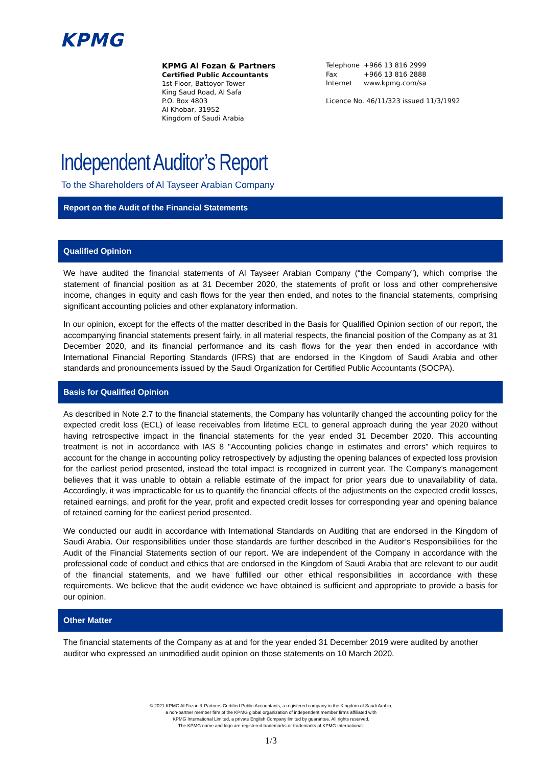KPMG
KPMG Al Fozan & Partners
Certified Public Accountants
1st Floor, Battoyor Tower
King Saud Road, Al Safa
P.O. Box 4803
Al Khobar, 31952
Kingdom of Saudi Arabia
| Telephone | +966 13 816 2999 |
| Fax | +966 13 816 2888 |
| Internet | www.kpmg.com/sa |
Licence No. 46/11/323 issued 11/3/1992
Independent Auditor’s Report
To the Shareholders of Al Tayseer Arabian Company
Report on the Audit of the Financial Statements
Qualified Opinion
We have audited the financial statements of Al Tayseer Arabian Company (“the Company”), which comprise the statement of financial position as at 31 December 2020, the statements of profit or loss and other comprehensive income, changes in equity and cash flows for the year then ended, and notes to the financial statements, comprising significant accounting policies and other explanatory information.
In our opinion, except for the effects of the matter described in the Basis for Qualified Opinion section of our report, the accompanying financial statements present fairly, in all material respects, the financial position of the Company as at 31 December 2020, and its financial performance and its cash flows for the year then ended in accordance with International Financial Reporting Standards (IFRS) that are endorsed in the Kingdom of Saudi Arabia and other standards and pronouncements issued by the Saudi Organization for Certified Public Accountants (SOCPA).
Basis for Qualified Opinion
As described in Note 2.7 to the financial statements, the Company has voluntarily changed the accounting policy for the expected credit loss (ECL) of lease receivables from lifetime ECL to general approach during the year 2020 without having retrospective impact in the financial statements for the year ended 31 December 2020. This accounting treatment is not in accordance with IAS 8 "Accounting policies change in estimates and errors" which requires to account for the change in accounting policy retrospectively by adjusting the opening balances of expected loss provision for the earliest period presented, instead the total impact is recognized in current year. The Company’s management believes that it was unable to obtain a reliable estimate of the impact for prior years due to unavailability of data. Accordingly, it was impracticable for us to quantify the financial effects of the adjustments on the expected credit losses, retained earnings, and profit for the year, profit and expected credit losses for corresponding year and opening balance of retained earning for the earliest period presented.
We conducted our audit in accordance with International Standards on Auditing that are endorsed in the Kingdom of Saudi Arabia. Our responsibilities under those standards are further described in the Auditor’s Responsibilities for the Audit of the Financial Statements section of our report. We are independent of the Company in accordance with the professional code of conduct and ethics that are endorsed in the Kingdom of Saudi Arabia that are relevant to our audit of the financial statements, and we have fulfilled our other ethical responsibilities in accordance with these requirements. We believe that the audit evidence we have obtained is sufficient and appropriate to provide a basis for our opinion.
Other Matter
The financial statements of the Company as at and for the year ended 31 December 2019 were audited by another auditor who expressed an unmodified audit opinion on those statements on 10 March 2020.
© 2021 KPMG Al Fozan & Partners Certified Public Accountants, a registered company in the Kingdom of Saudi Arabia,
a non-partner member firm of the KPMG global organization of independent member firms affiliated with
KPMG International Limited, a private English Company limited by guarantee. All rights reserved.
The KPMG name and logo are registered trademarks or trademarks of KPMG International.
1/3